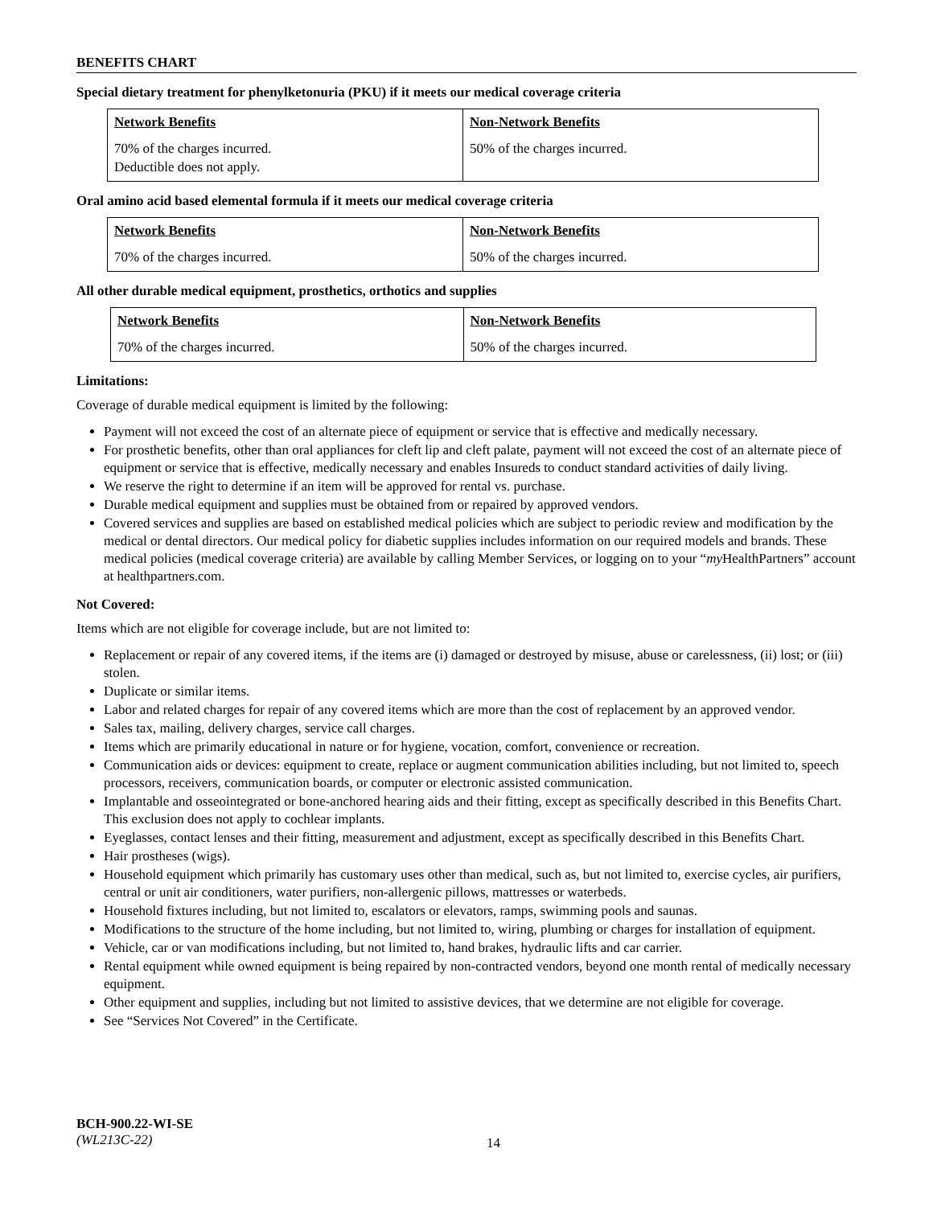BENEFITS CHART
Special dietary treatment for phenylketonuria (PKU) if it meets our medical coverage criteria
| Network Benefits | Non-Network Benefits |
| --- | --- |
| 70% of the charges incurred. Deductible does not apply. | 50% of the charges incurred. |
Oral amino acid based elemental formula if it meets our medical coverage criteria
| Network Benefits | Non-Network Benefits |
| --- | --- |
| 70% of the charges incurred. | 50% of the charges incurred. |
All other durable medical equipment, prosthetics, orthotics and supplies
| Network Benefits | Non-Network Benefits |
| --- | --- |
| 70% of the charges incurred. | 50% of the charges incurred. |
Limitations:
Coverage of durable medical equipment is limited by the following:
Payment will not exceed the cost of an alternate piece of equipment or service that is effective and medically necessary.
For prosthetic benefits, other than oral appliances for cleft lip and cleft palate, payment will not exceed the cost of an alternate piece of equipment or service that is effective, medically necessary and enables Insureds to conduct standard activities of daily living.
We reserve the right to determine if an item will be approved for rental vs. purchase.
Durable medical equipment and supplies must be obtained from or repaired by approved vendors.
Covered services and supplies are based on established medical policies which are subject to periodic review and modification by the medical or dental directors. Our medical policy for diabetic supplies includes information on our required models and brands. These medical policies (medical coverage criteria) are available by calling Member Services, or logging on to your “my HealthPartners” account at healthpartners.com.
Not Covered:
Items which are not eligible for coverage include, but are not limited to:
Replacement or repair of any covered items, if the items are (i) damaged or destroyed by misuse, abuse or carelessness, (ii) lost; or (iii) stolen.
Duplicate or similar items.
Labor and related charges for repair of any covered items which are more than the cost of replacement by an approved vendor.
Sales tax, mailing, delivery charges, service call charges.
Items which are primarily educational in nature or for hygiene, vocation, comfort, convenience or recreation.
Communication aids or devices: equipment to create, replace or augment communication abilities including, but not limited to, speech processors, receivers, communication boards, or computer or electronic assisted communication.
Implantable and osseointegrated or bone-anchored hearing aids and their fitting, except as specifically described in this Benefits Chart. This exclusion does not apply to cochlear implants.
Eyeglasses, contact lenses and their fitting, measurement and adjustment, except as specifically described in this Benefits Chart.
Hair prostheses (wigs).
Household equipment which primarily has customary uses other than medical, such as, but not limited to, exercise cycles, air purifiers, central or unit air conditioners, water purifiers, non-allergenic pillows, mattresses or waterbeds.
Household fixtures including, but not limited to, escalators or elevators, ramps, swimming pools and saunas.
Modifications to the structure of the home including, but not limited to, wiring, plumbing or charges for installation of equipment.
Vehicle, car or van modifications including, but not limited to, hand brakes, hydraulic lifts and car carrier.
Rental equipment while owned equipment is being repaired by non-contracted vendors, beyond one month rental of medically necessary equipment.
Other equipment and supplies, including but not limited to assistive devices, that we determine are not eligible for coverage.
See “Services Not Covered” in the Certificate.
BCH-900.22-WI-SE
(WL213C-22)
14